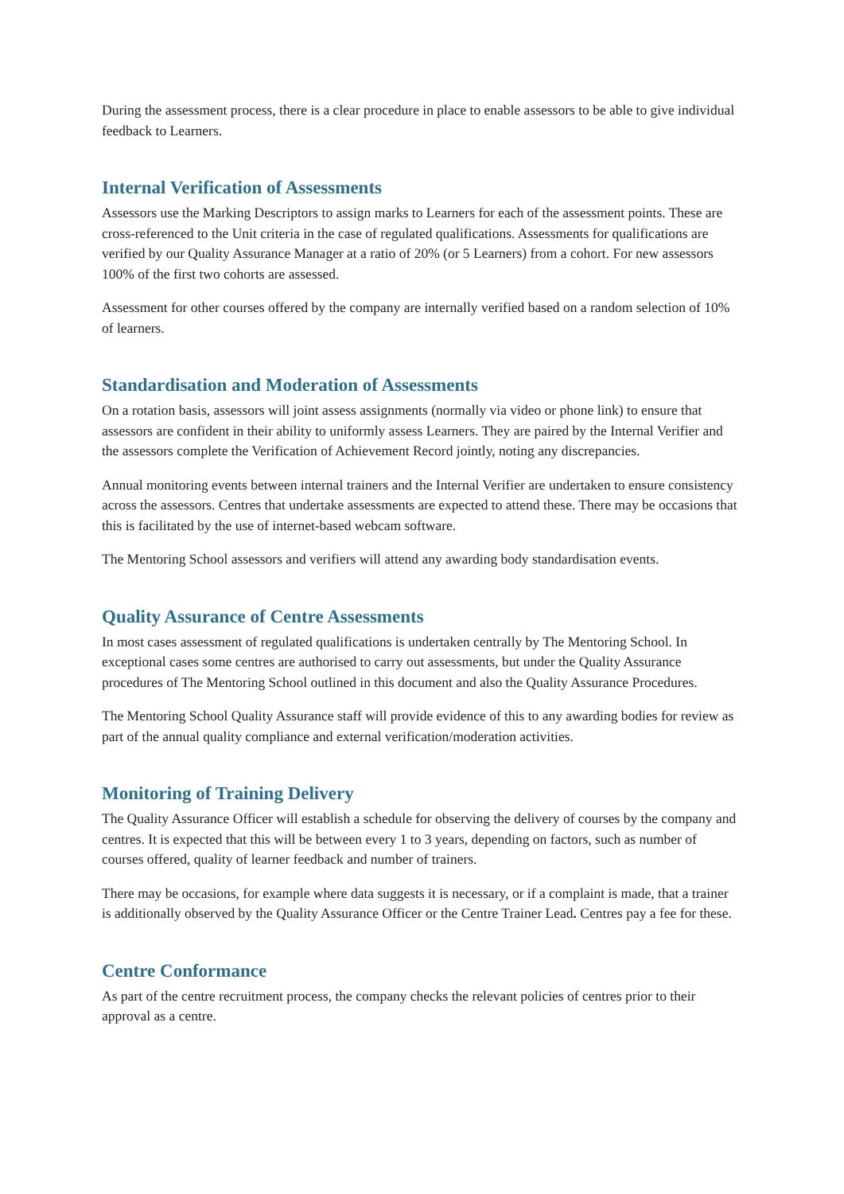During the assessment process, there is a clear procedure in place to enable assessors to be able to give individual feedback to Learners.
Internal Verification of Assessments
Assessors use the Marking Descriptors to assign marks to Learners for each of the assessment points. These are cross-referenced to the Unit criteria in the case of regulated qualifications. Assessments for qualifications are verified by our Quality Assurance Manager at a ratio of 20% (or 5 Learners) from a cohort. For new assessors 100% of the first two cohorts are assessed.
Assessment for other courses offered by the company are internally verified based on a random selection of 10% of learners.
Standardisation and Moderation of Assessments
On a rotation basis, assessors will joint assess assignments (normally via video or phone link) to ensure that assessors are confident in their ability to uniformly assess Learners. They are paired by the Internal Verifier and the assessors complete the Verification of Achievement Record jointly, noting any discrepancies.
Annual monitoring events between internal trainers and the Internal Verifier are undertaken to ensure consistency across the assessors. Centres that undertake assessments are expected to attend these. There may be occasions that this is facilitated by the use of internet-based webcam software.
The Mentoring School assessors and verifiers will attend any awarding body standardisation events.
Quality Assurance of Centre Assessments
In most cases assessment of regulated qualifications is undertaken centrally by The Mentoring School. In exceptional cases some centres are authorised to carry out assessments, but under the Quality Assurance procedures of The Mentoring School outlined in this document and also the Quality Assurance Procedures.
The Mentoring School Quality Assurance staff will provide evidence of this to any awarding bodies for review as part of the annual quality compliance and external verification/moderation activities.
Monitoring of Training Delivery
The Quality Assurance Officer will establish a schedule for observing the delivery of courses by the company and centres. It is expected that this will be between every 1 to 3 years, depending on factors, such as number of courses offered, quality of learner feedback and number of trainers.
There may be occasions, for example where data suggests it is necessary, or if a complaint is made, that a trainer is additionally observed by the Quality Assurance Officer or the Centre Trainer Lead. Centres pay a fee for these.
Centre Conformance
As part of the centre recruitment process, the company checks the relevant policies of centres prior to their approval as a centre.